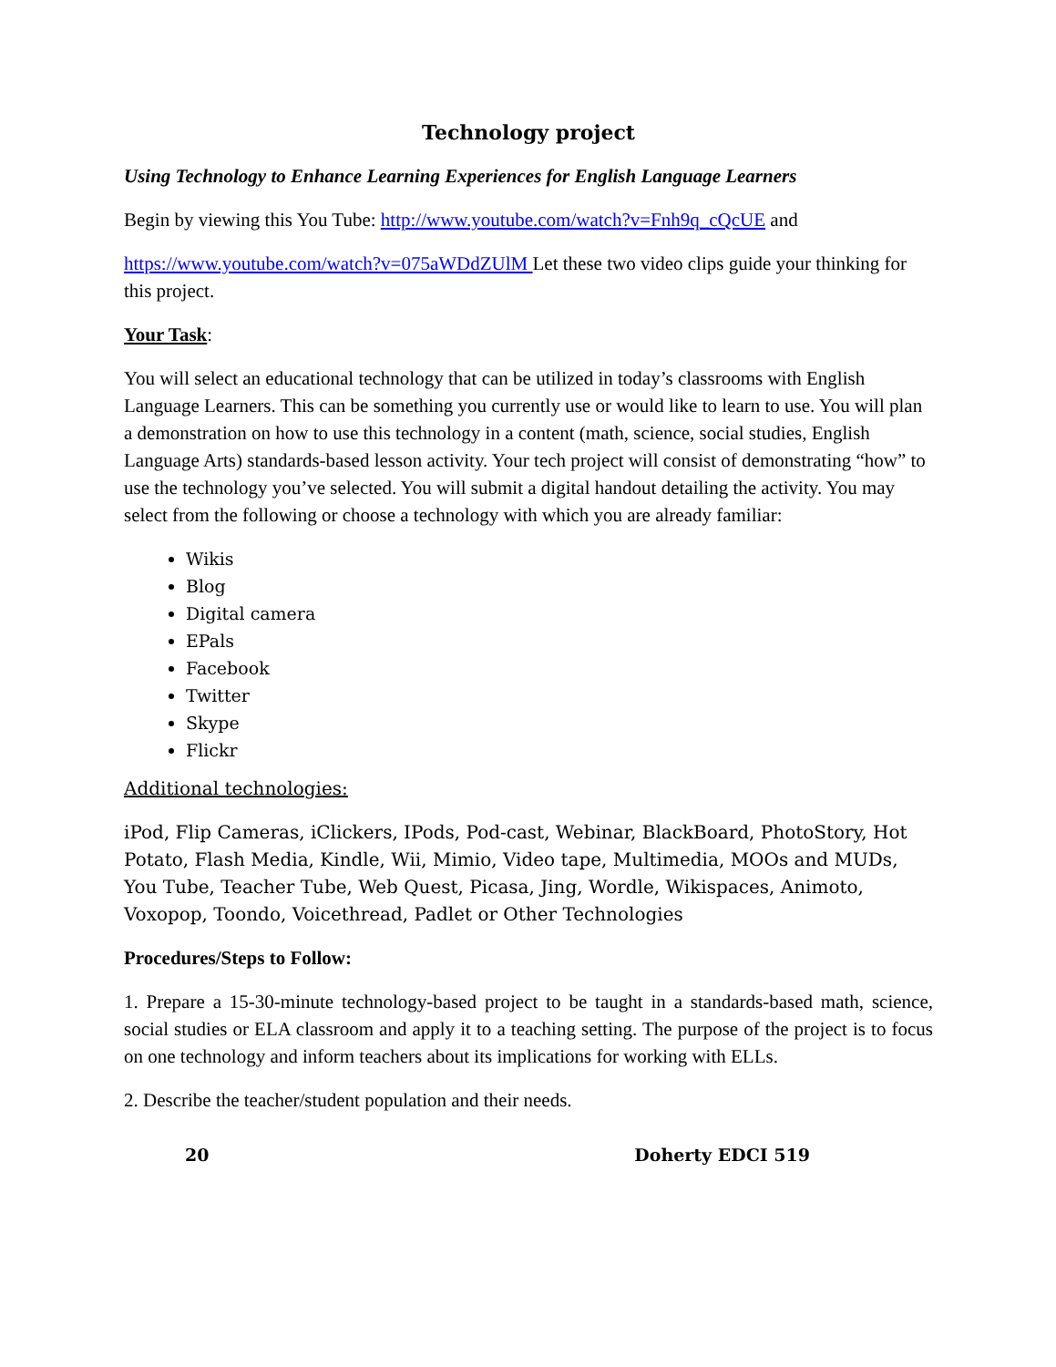Technology project
Using Technology to Enhance Learning Experiences for English Language Learners
Begin by viewing this You Tube: http://www.youtube.com/watch?v=Fnh9q_cQcUE and
https://www.youtube.com/watch?v=075aWDdZUlM Let these two video clips guide your thinking for this project.
Your Task:
You will select an educational technology that can be utilized in today’s classrooms with English Language Learners. This can be something you currently use or would like to learn to use. You will plan a demonstration on how to use this technology in a content (math, science, social studies, English Language Arts) standards-based lesson activity. Your tech project will consist of demonstrating “how” to use the technology you’ve selected. You will submit a digital handout detailing the activity. You may select from the following or choose a technology with which you are already familiar:
Wikis
Blog
Digital camera
EPals
Facebook
Twitter
Skype
Flickr
Additional technologies:
iPod, Flip Cameras, iClickers, IPods, Pod-cast, Webinar, BlackBoard, PhotoStory, Hot Potato, Flash Media, Kindle, Wii, Mimio, Video tape, Multimedia, MOOs and MUDs, You Tube, Teacher Tube, Web Quest, Picasa, Jing, Wordle, Wikispaces, Animoto, Voxopop, Toondo, Voicethread, Padlet or Other Technologies
Procedures/Steps to Follow:
1. Prepare a 15-30-minute technology-based project to be taught in a standards-based math, science, social studies or ELA classroom and apply it to a teaching setting. The purpose of the project is to focus on one technology and inform teachers about its implications for working with ELLs.
2. Describe the teacher/student population and their needs.
20 Doherty EDCI 519